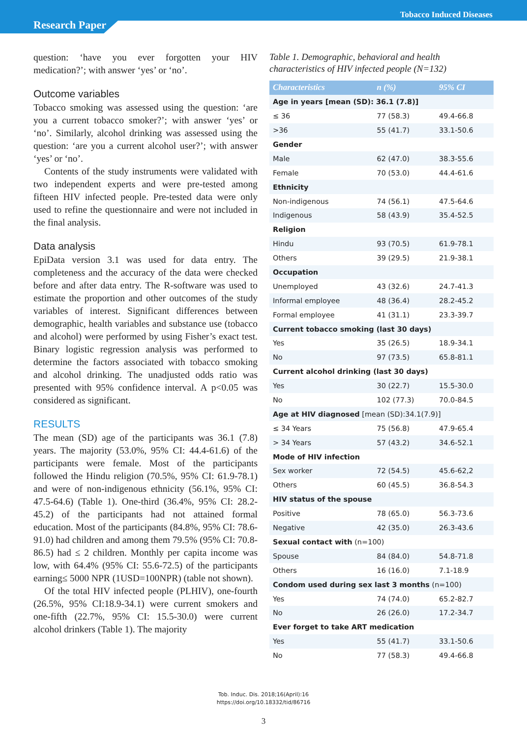Tobacco Induced Diseases
Research Paper
question: ‘have you ever forgotten your HIV medication?’; with answer ‘yes’ or ‘no’.
Outcome variables
Tobacco smoking was assessed using the question: ‘are you a current tobacco smoker?’; with answer ‘yes’ or ‘no’. Similarly, alcohol drinking was assessed using the question: ‘are you a current alcohol user?’; with answer ‘yes’ or ‘no’.
Contents of the study instruments were validated with two independent experts and were pre-tested among fifteen HIV infected people. Pre-tested data were only used to refine the questionnaire and were not included in the final analysis.
Data analysis
EpiData version 3.1 was used for data entry. The completeness and the accuracy of the data were checked before and after data entry. The R-software was used to estimate the proportion and other outcomes of the study variables of interest. Significant differences between demographic, health variables and substance use (tobacco and alcohol) were performed by using Fisher’s exact test. Binary logistic regression analysis was performed to determine the factors associated with tobacco smoking and alcohol drinking. The unadjusted odds ratio was presented with 95% confidence interval. A p<0.05 was considered as significant.
RESULTS
The mean (SD) age of the participants was 36.1 (7.8) years. The majority (53.0%, 95% CI: 44.4-61.6) of the participants were female. Most of the participants followed the Hindu religion (70.5%, 95% CI: 61.9-78.1) and were of non-indigenous ethnicity (56.1%, 95% CI: 47.5-64.6) (Table 1). One-third (36.4%, 95% CI: 28.2-45.2) of the participants had not attained formal education. Most of the participants (84.8%, 95% CI: 78.6-91.0) had children and among them 79.5% (95% CI: 70.8-86.5) had ≤ 2 children. Monthly per capita income was low, with 64.4% (95% CI: 55.6-72.5) of the participants earning≤ 5000 NPR (1USD=100NPR) (table not shown).
Of the total HIV infected people (PLHIV), one-fourth (26.5%, 95% CI:18.9-34.1) were current smokers and one-fifth (22.7%, 95% CI: 15.5-30.0) were current alcohol drinkers (Table 1). The majority
Table 1. Demographic, behavioral and health characteristics of HIV infected people (N=132)
| Characteristics | n (%) | 95% CI |
| --- | --- | --- |
| Age in years [mean (SD): 36.1 (7.8)] | | |
| ≤ 36 | 77 (58.3) | 49.4-66.8 |
| >36 | 55 (41.7) | 33.1-50.6 |
| Gender | | |
| Male | 62 (47.0) | 38.3-55.6 |
| Female | 70 (53.0) | 44.4-61.6 |
| Ethnicity | | |
| Non-indigenous | 74 (56.1) | 47.5-64.6 |
| Indigenous | 58 (43.9) | 35.4-52.5 |
| Religion | | |
| Hindu | 93 (70.5) | 61.9-78.1 |
| Others | 39 (29.5) | 21.9-38.1 |
| Occupation | | |
| Unemployed | 43 (32.6) | 24.7-41.3 |
| Informal employee | 48 (36.4) | 28.2-45.2 |
| Formal employee | 41 (31.1) | 23.3-39.7 |
| Current tobacco smoking (last 30 days) | | |
| Yes | 35 (26.5) | 18.9-34.1 |
| No | 97 (73.5) | 65.8-81.1 |
| Current alcohol drinking (last 30 days) | | |
| Yes | 30 (22.7) | 15.5-30.0 |
| No | 102 (77.3) | 70.0-84.5 |
| Age at HIV diagnosed [mean (SD):34.1(7.9)] | | |
| ≤ 34 Years | 75 (56.8) | 47.9-65.4 |
| > 34 Years | 57 (43.2) | 34.6-52.1 |
| Mode of HIV infection | | |
| Sex worker | 72 (54.5) | 45.6-62,2 |
| Others | 60 (45.5) | 36.8-54.3 |
| HIV status of the spouse | | |
| Positive | 78 (65.0) | 56.3-73.6 |
| Negative | 42 (35.0) | 26.3-43.6 |
| Sexual contact with (n=100) | | |
| Spouse | 84 (84.0) | 54.8-71.8 |
| Others | 16 (16.0) | 7.1-18.9 |
| Condom used during sex last 3 months (n=100) | | |
| Yes | 74 (74.0) | 65.2-82.7 |
| No | 26 (26.0) | 17.2-34.7 |
| Ever forget to take ART medication | | |
| Yes | 55 (41.7) | 33.1-50.6 |
| No | 77 (58.3) | 49.4-66.8 |
Tob. Induc. Dis. 2018;16(April):16
https://doi.org/10.18332/tid/86716
3